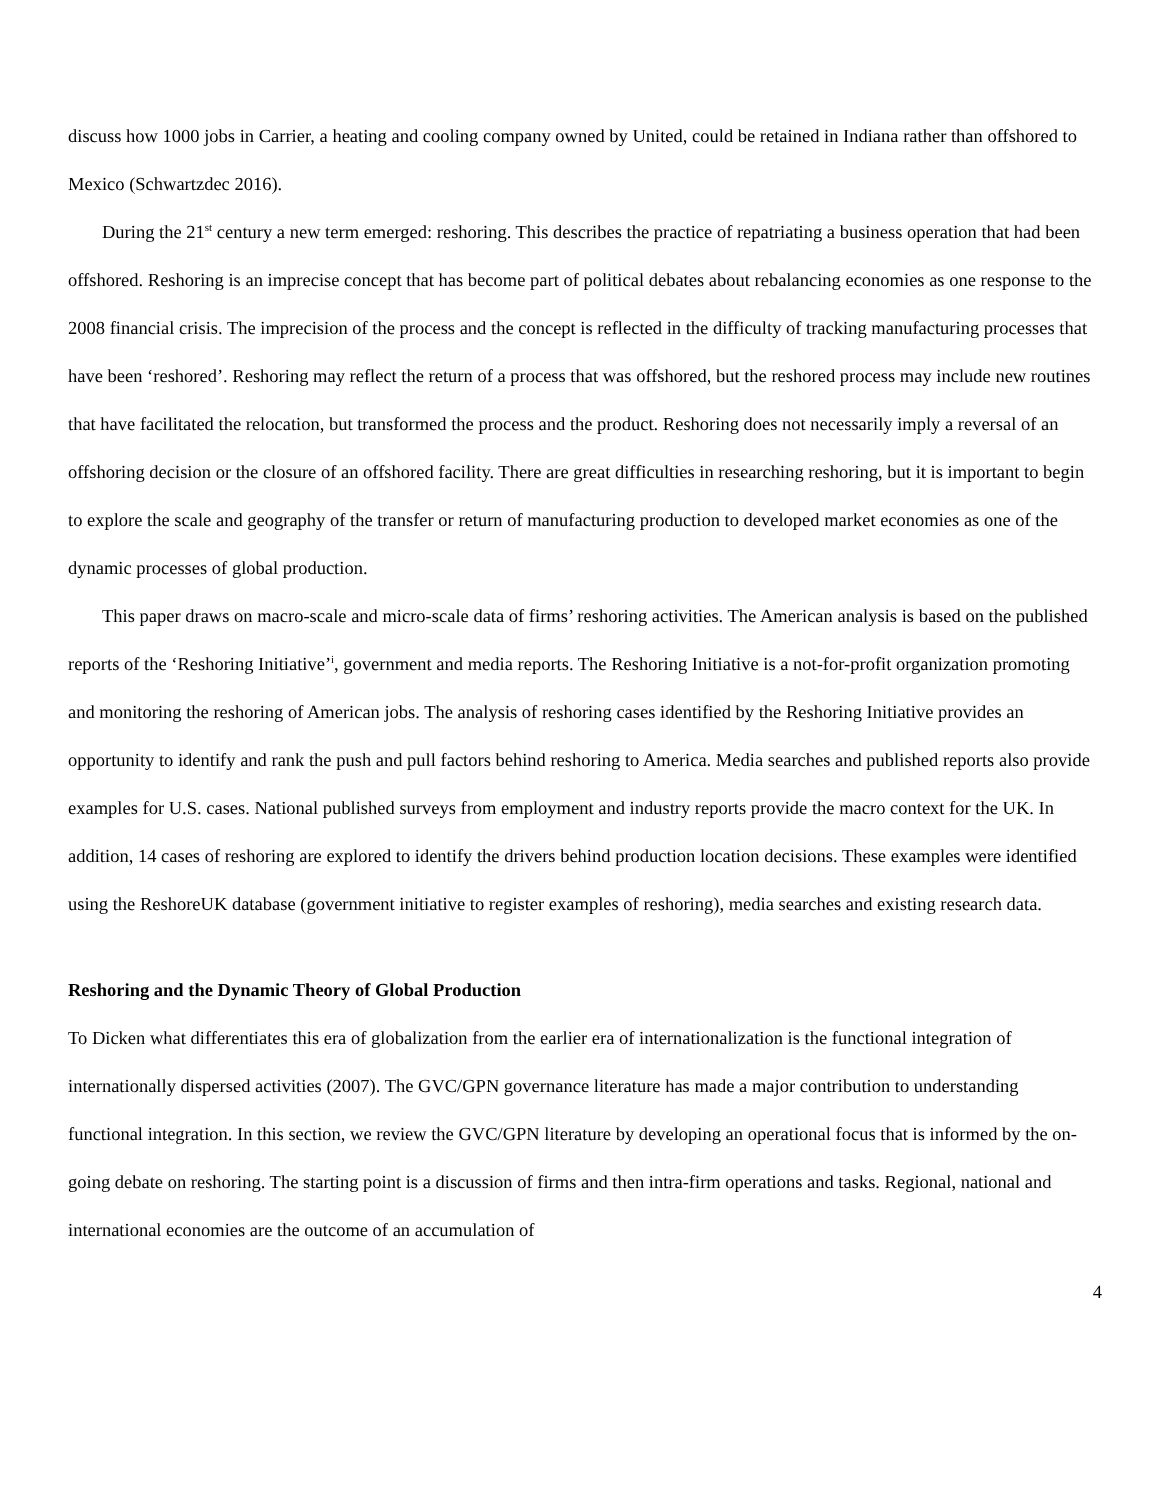discuss how 1000 jobs in Carrier, a heating and cooling company owned by United, could be retained in Indiana rather than offshored to Mexico (Schwartzdec 2016).
During the 21<sup>st</sup> century a new term emerged: reshoring. This describes the practice of repatriating a business operation that had been offshored. Reshoring is an imprecise concept that has become part of political debates about rebalancing economies as one response to the 2008 financial crisis. The imprecision of the process and the concept is reflected in the difficulty of tracking manufacturing processes that have been ‘reshored’. Reshoring may reflect the return of a process that was offshored, but the reshored process may include new routines that have facilitated the relocation, but transformed the process and the product. Reshoring does not necessarily imply a reversal of an offshoring decision or the closure of an offshored facility. There are great difficulties in researching reshoring, but it is important to begin to explore the scale and geography of the transfer or return of manufacturing production to developed market economies as one of the dynamic processes of global production.
This paper draws on macro-scale and micro-scale data of firms’ reshoring activities. The American analysis is based on the published reports of the ‘Reshoring Initiative’<sup>i</sup>, government and media reports. The Reshoring Initiative is a not-for-profit organization promoting and monitoring the reshoring of American jobs. The analysis of reshoring cases identified by the Reshoring Initiative provides an opportunity to identify and rank the push and pull factors behind reshoring to America. Media searches and published reports also provide examples for U.S. cases. National published surveys from employment and industry reports provide the macro context for the UK. In addition, 14 cases of reshoring are explored to identify the drivers behind production location decisions. These examples were identified using the ReshoreUK database (government initiative to register examples of reshoring), media searches and existing research data.
Reshoring and the Dynamic Theory of Global Production
To Dicken what differentiates this era of globalization from the earlier era of internationalization is the functional integration of internationally dispersed activities (2007). The GVC/GPN governance literature has made a major contribution to understanding functional integration. In this section, we review the GVC/GPN literature by developing an operational focus that is informed by the on-going debate on reshoring. The starting point is a discussion of firms and then intra-firm operations and tasks. Regional, national and international economies are the outcome of an accumulation of
4